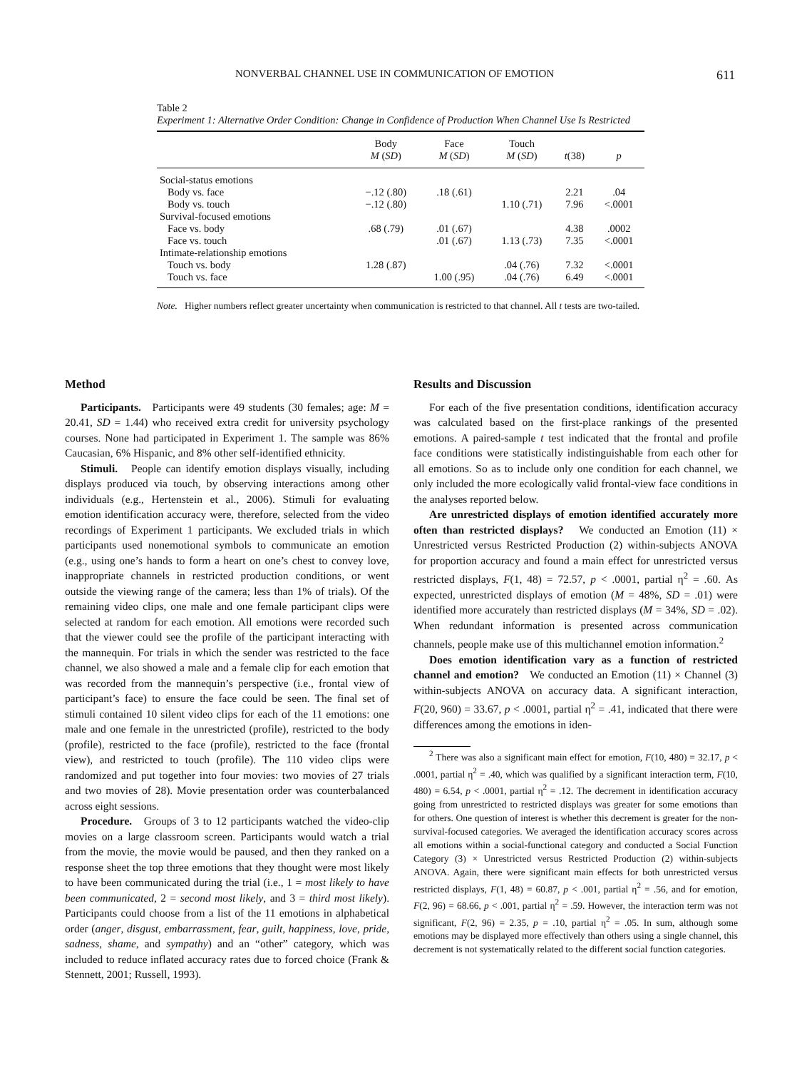NONVERBAL CHANNEL USE IN COMMUNICATION OF EMOTION 611
Table 2
Experiment 1: Alternative Order Condition: Change in Confidence of Production When Channel Use Is Restricted
| | Body M ( SD ) | Face M ( SD ) | Touch M ( SD ) | t (38) | p |
| --- | --- | --- | --- | --- | --- |
| Social-status emotions | | | | | |
| Body vs. face | −.12 (.80) | .18 (.61) | | 2.21 | .04 |
| Body vs. touch | −.12 (.80) | | 1.10 (.71) | 7.96 | <.0001 |
| Survival-focused emotions | | | | | |
| Face vs. body | .68 (.79) | .01 (.67) | | 4.38 | .0002 |
| Face vs. touch | | .01 (.67) | 1.13 (.73) | 7.35 | <.0001 |
| Intimate-relationship emotions | | | | | |
| Touch vs. body | 1.28 (.87) | | .04 (.76) | 7.32 | <.0001 |
| Touch vs. face | | 1.00 (.95) | .04 (.76) | 6.49 | <.0001 |
Note. Higher numbers reflect greater uncertainty when communication is restricted to that channel. All t tests are two-tailed.
Method
Participants. Participants were 49 students (30 females; age: M = 20.41, SD = 1.44) who received extra credit for university psychology courses. None had participated in Experiment 1. The sample was 86% Caucasian, 6% Hispanic, and 8% other self-identified ethnicity.
Stimuli. People can identify emotion displays visually, including displays produced via touch, by observing interactions among other individuals (e.g., Hertenstein et al., 2006). Stimuli for evaluating emotion identification accuracy were, therefore, selected from the video recordings of Experiment 1 participants. We excluded trials in which participants used nonemotional symbols to communicate an emotion (e.g., using one’s hands to form a heart on one’s chest to convey love, inappropriate channels in restricted production conditions, or went outside the viewing range of the camera; less than 1% of trials). Of the remaining video clips, one male and one female participant clips were selected at random for each emotion. All emotions were recorded such that the viewer could see the profile of the participant interacting with the mannequin. For trials in which the sender was restricted to the face channel, we also showed a male and a female clip for each emotion that was recorded from the mannequin’s perspective (i.e., frontal view of participant’s face) to ensure the face could be seen. The final set of stimuli contained 10 silent video clips for each of the 11 emotions: one male and one female in the unrestricted (profile), restricted to the body (profile), restricted to the face (profile), restricted to the face (frontal view), and restricted to touch (profile). The 110 video clips were randomized and put together into four movies: two movies of 27 trials and two movies of 28). Movie presentation order was counterbalanced across eight sessions.
Procedure. Groups of 3 to 12 participants watched the video-clip movies on a large classroom screen. Participants would watch a trial from the movie, the movie would be paused, and then they ranked on a response sheet the top three emotions that they thought were most likely to have been communicated during the trial (i.e., 1 = most likely to have been communicated, 2 = second most likely, and 3 = third most likely). Participants could choose from a list of the 11 emotions in alphabetical order (anger, disgust, embarrassment, fear, guilt, happiness, love, pride, sadness, shame, and sympathy) and an “other” category, which was included to reduce inflated accuracy rates due to forced choice (Frank & Stennett, 2001; Russell, 1993).
Results and Discussion
For each of the five presentation conditions, identification accuracy was calculated based on the first-place rankings of the presented emotions. A paired-sample t test indicated that the frontal and profile face conditions were statistically indistinguishable from each other for all emotions. So as to include only one condition for each channel, we only included the more ecologically valid frontal-view face conditions in the analyses reported below.
Are unrestricted displays of emotion identified accurately more often than restricted displays? We conducted an Emotion (11) × Unrestricted versus Restricted Production (2) within-subjects ANOVA for proportion accuracy and found a main effect for unrestricted versus restricted displays, F(1, 48) = 72.57, p < .0001, partial η<sup>2</sup> = .60. As expected, unrestricted displays of emotion (M = 48%, SD = .01) were identified more accurately than restricted displays (M = 34%, SD = .02). When redundant information is presented across communication channels, people make use of this multichannel emotion information.<sup>2</sup>
Does emotion identification vary as a function of restricted channel and emotion? We conducted an Emotion (11) × Channel (3) within-subjects ANOVA on accuracy data. A significant interaction, F(20, 960) = 33.67, p < .0001, partial η<sup>2</sup> = .41, indicated that there were differences among the emotions in iden-
<sup>2</sup> There was also a significant main effect for emotion, F(10, 480) = 32.17, p < .0001, partial η<sup>2</sup> = .40, which was qualified by a significant interaction term, F(10, 480) = 6.54, p < .0001, partial η<sup>2</sup> = .12. The decrement in identification accuracy going from unrestricted to restricted displays was greater for some emotions than for others. One question of interest is whether this decrement is greater for the non-survival-focused categories. We averaged the identification accuracy scores across all emotions within a social-functional category and conducted a Social Function Category (3) × Unrestricted versus Restricted Production (2) within-subjects ANOVA. Again, there were significant main effects for both unrestricted versus restricted displays, F(1, 48) = 60.87, p < .001, partial η<sup>2</sup> = .56, and for emotion, F(2, 96) = 68.66, p < .001, partial η<sup>2</sup> = .59. However, the interaction term was not significant, F(2, 96) = 2.35, p = .10, partial η<sup>2</sup> = .05. In sum, although some emotions may be displayed more effectively than others using a single channel, this decrement is not systematically related to the different social function categories.